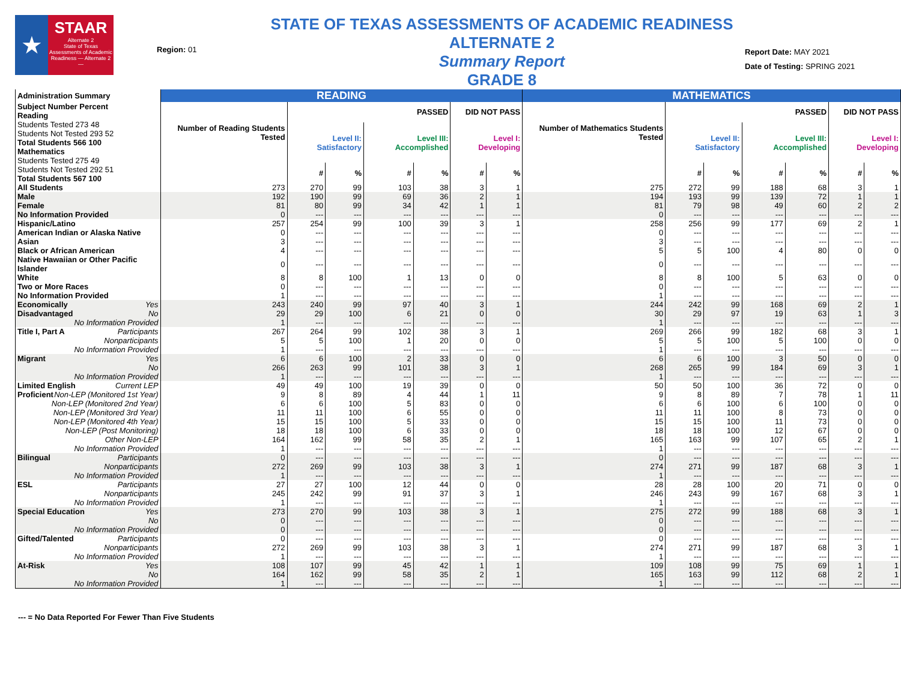★
STAAR
Alternate 2
State of Texas Assessments of Academic Readiness — Alternate 2 —
Region: 01
STATE OF TEXAS ASSESSMENTS OF ACADEMIC READINESS ALTERNATE 2
Summary Report
GRADE 8
Report Date: MAY 2021
Date of Testing: SPRING 2021
| Administration Summary | READING | | | | | | | MATHEMATICS | | | | | | |
| --- | --- | --- | --- | --- | --- | --- | --- | --- | --- | --- | --- | --- | --- | --- |
| Subject Number Percent Reading Students Tested 273 48 Students Not Tested 293 52 Total Students 566 100 Mathematics Students Tested 275 49 Students Not Tested 292 51 Total Students 567 100 | Number of Reading Students Tested | PASSED | | | | DID NOT PASS | | Number of Mathematics Students Tested | PASSED | | | | DID NOT PASS | |
| | | Level II: Satisfactory | | Level III: Accomplished | | Level I: Developing | | | Level II: Satisfactory | | Level III: Accomplished | | Level I: Developing | |
| | | # | % | # | % | # | % | | # | % | # | % | # | % |
| All Students | 273 | 270 | 99 | 103 | 38 | 3 | 1 | 275 | 272 | 99 | 188 | 68 | 3 | 1 |
| Male | 192 | 190 | 99 | 69 | 36 | 2 | 1 | 194 | 193 | 99 | 139 | 72 | 1 | 1 |
| Female | 81 | 80 | 99 | 34 | 42 | 1 | 1 | 81 | 79 | 98 | 49 | 60 | 2 | 2 |
| No Information Provided | 0 | --- | --- | --- | --- | --- | --- | 0 | --- | --- | --- | --- | --- | --- |
| Hispanic/Latino | 257 | 254 | 99 | 100 | 39 | 3 | 1 | 258 | 256 | 99 | 177 | 69 | 2 | 1 |
| American Indian or Alaska Native | 0 | --- | --- | --- | --- | --- | --- | 0 | --- | --- | --- | --- | --- | --- |
| Asian | 3 | --- | --- | --- | --- | --- | --- | 3 | --- | --- | --- | --- | --- | --- |
| Black or African American | 4 | --- | --- | --- | --- | --- | --- | 5 | 5 | 100 | 4 | 80 | 0 | 0 |
| Native Hawaiian or Other Pacific Islander | 0 | --- | --- | --- | --- | --- | --- | 0 | --- | --- | --- | --- | --- | --- |
| White | 8 | 8 | 100 | 1 | 13 | 0 | 0 | 8 | 8 | 100 | 5 | 63 | 0 | 0 |
| Two or More Races | 0 | --- | --- | --- | --- | --- | --- | 0 | --- | --- | --- | --- | --- | --- |
| No Information Provided | 1 | --- | --- | --- | --- | --- | --- | 1 | --- | --- | --- | --- | --- | --- |
| Economically Yes | 243 | 240 | 99 | 97 | 40 | 3 | 1 | 244 | 242 | 99 | 168 | 69 | 2 | 1 |
| Disadvantaged No | 29 | 29 | 100 | 6 | 21 | 0 | 0 | 30 | 29 | 97 | 19 | 63 | 1 | 3 |
| No Information Provided | 1 | --- | --- | --- | --- | --- | --- | 1 | --- | --- | --- | --- | --- | --- |
| Title I, Part A Participants | 267 | 264 | 99 | 102 | 38 | 3 | 1 | 269 | 266 | 99 | 182 | 68 | 3 | 1 |
| Nonparticipants | 5 | 5 | 100 | 1 | 20 | 0 | 0 | 5 | 5 | 100 | 5 | 100 | 0 | 0 |
| No Information Provided | 1 | --- | --- | --- | --- | --- | --- | 1 | --- | --- | --- | --- | --- | --- |
| Migrant Yes | 6 | 6 | 100 | 2 | 33 | 0 | 0 | 6 | 6 | 100 | 3 | 50 | 0 | 0 |
| No | 266 | 263 | 99 | 101 | 38 | 3 | 1 | 268 | 265 | 99 | 184 | 69 | 3 | 1 |
| No Information Provided | 1 | --- | --- | --- | --- | --- | --- | 1 | --- | --- | --- | --- | --- | --- |
| Limited English Current LEP | 49 | 49 | 100 | 19 | 39 | 0 | 0 | 50 | 50 | 100 | 36 | 72 | 0 | 0 |
| Proficient Non-LEP (Monitored 1st Year) | 9 | 8 | 89 | 4 | 44 | 1 | 11 | 9 | 8 | 89 | 7 | 78 | 1 | 11 |
| Non-LEP (Monitored 2nd Year) | 6 | 6 | 100 | 5 | 83 | 0 | 0 | 6 | 6 | 100 | 6 | 100 | 0 | 0 |
| Non-LEP (Monitored 3rd Year) | 11 | 11 | 100 | 6 | 55 | 0 | 0 | 11 | 11 | 100 | 8 | 73 | 0 | 0 |
| Non-LEP (Monitored 4th Year) | 15 | 15 | 100 | 5 | 33 | 0 | 0 | 15 | 15 | 100 | 11 | 73 | 0 | 0 |
| Non-LEP (Post Monitoring) | 18 | 18 | 100 | 6 | 33 | 0 | 0 | 18 | 18 | 100 | 12 | 67 | 0 | 0 |
| Other Non-LEP | 164 | 162 | 99 | 58 | 35 | 2 | 1 | 165 | 163 | 99 | 107 | 65 | 2 | 1 |
| No Information Provided | 1 | --- | --- | --- | --- | --- | --- | 1 | --- | --- | --- | --- | --- | --- |
| Bilingual Participants | 0 | --- | --- | --- | --- | --- | --- | 0 | --- | --- | --- | --- | --- | --- |
| Nonparticipants | 272 | 269 | 99 | 103 | 38 | 3 | 1 | 274 | 271 | 99 | 187 | 68 | 3 | 1 |
| No Information Provided | 1 | --- | --- | --- | --- | --- | --- | 1 | --- | --- | --- | --- | --- | --- |
| ESL Participants | 27 | 27 | 100 | 12 | 44 | 0 | 0 | 28 | 28 | 100 | 20 | 71 | 0 | 0 |
| Nonparticipants | 245 | 242 | 99 | 91 | 37 | 3 | 1 | 246 | 243 | 99 | 167 | 68 | 3 | 1 |
| No Information Provided | 1 | --- | --- | --- | --- | --- | --- | 1 | --- | --- | --- | --- | --- | --- |
| Special Education Yes | 273 | 270 | 99 | 103 | 38 | 3 | 1 | 275 | 272 | 99 | 188 | 68 | 3 | 1 |
| No | 0 | --- | --- | --- | --- | --- | --- | 0 | --- | --- | --- | --- | --- | --- |
| No Information Provided | 0 | --- | --- | --- | --- | --- | --- | 0 | --- | --- | --- | --- | --- | --- |
| Gifted/Talented Participants | 0 | --- | --- | --- | --- | --- | --- | 0 | --- | --- | --- | --- | --- | --- |
| Nonparticipants | 272 | 269 | 99 | 103 | 38 | 3 | 1 | 274 | 271 | 99 | 187 | 68 | 3 | 1 |
| No Information Provided | 1 | --- | --- | --- | --- | --- | --- | 1 | --- | --- | --- | --- | --- | --- |
| At-Risk Yes | 108 | 107 | 99 | 45 | 42 | 1 | 1 | 109 | 108 | 99 | 75 | 69 | 1 | 1 |
| No | 164 | 162 | 99 | 58 | 35 | 2 | 1 | 165 | 163 | 99 | 112 | 68 | 2 | 1 |
| No Information Provided | 1 | --- | --- | --- | --- | --- | --- | 1 | --- | --- | --- | --- | --- | --- |
--- = No Data Reported For Fewer Than Five Students